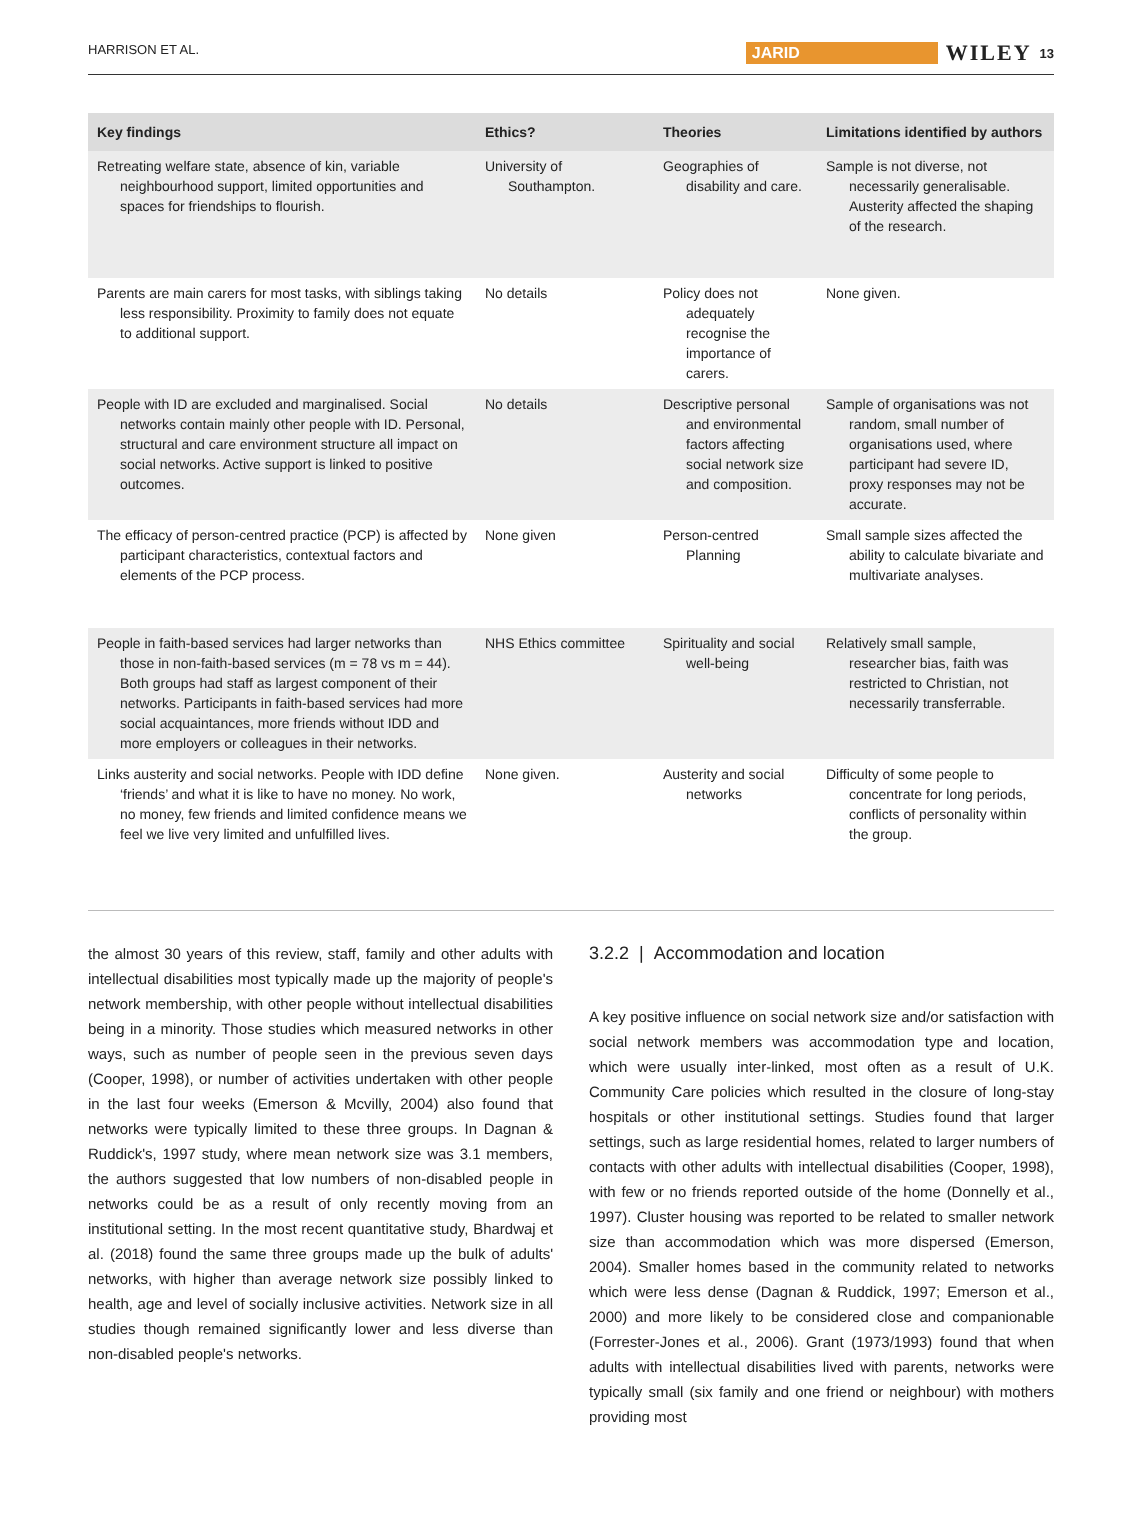HARRISON ET AL. JARID WILEY 13
| Key findings | Ethics? | Theories | Limitations identified by authors |
| --- | --- | --- | --- |
| Retreating welfare state, absence of kin, variable neighbourhood support, limited opportunities and spaces for friendships to flourish. | University of Southampton. | Geographies of disability and care. | Sample is not diverse, not necessarily generalisable. Austerity affected the shaping of the research. |
| Parents are main carers for most tasks, with siblings taking less responsibility. Proximity to family does not equate to additional support. | No details | Policy does not adequately recognise the importance of carers. | None given. |
| People with ID are excluded and marginalised. Social networks contain mainly other people with ID. Personal, structural and care environment structure all impact on social networks. Active support is linked to positive outcomes. | No details | Descriptive personal and environmental factors affecting social network size and composition. | Sample of organisations was not random, small number of organisations used, where participant had severe ID, proxy responses may not be accurate. |
| The efficacy of person-centred practice (PCP) is affected by participant characteristics, contextual factors and elements of the PCP process. | None given | Person-centred Planning | Small sample sizes affected the ability to calculate bivariate and multivariate analyses. |
| People in faith-based services had larger networks than those in non-faith-based services (m = 78 vs m = 44). Both groups had staff as largest component of their networks. Participants in faith-based services had more social acquaintances, more friends without IDD and more employers or colleagues in their networks. | NHS Ethics committee | Spirituality and social well-being | Relatively small sample, researcher bias, faith was restricted to Christian, not necessarily transferrable. |
| Links austerity and social networks. People with IDD define ‘friends’ and what it is like to have no money. No work, no money, few friends and limited confidence means we feel we live very limited and unfulfilled lives. | None given. | Austerity and social networks | Difficulty of some people to concentrate for long periods, conflicts of personality within the group. |
the almost 30 years of this review, staff, family and other adults with intellectual disabilities most typically made up the majority of people's network membership, with other people without intellectual disabilities being in a minority. Those studies which measured networks in other ways, such as number of people seen in the previous seven days (Cooper, 1998), or number of activities undertaken with other people in the last four weeks (Emerson & Mcvilly, 2004) also found that networks were typically limited to these three groups. In Dagnan & Ruddick's, 1997 study, where mean network size was 3.1 members, the authors suggested that low numbers of non-disabled people in networks could be as a result of only recently moving from an institutional setting. In the most recent quantitative study, Bhardwaj et al. (2018) found the same three groups made up the bulk of adults' networks, with higher than average network size possibly linked to health, age and level of socially inclusive activities. Network size in all studies though remained significantly lower and less diverse than non-disabled people's networks.
3.2.2 | Accommodation and location
A key positive influence on social network size and/or satisfaction with social network members was accommodation type and location, which were usually inter-linked, most often as a result of U.K. Community Care policies which resulted in the closure of long-stay hospitals or other institutional settings. Studies found that larger settings, such as large residential homes, related to larger numbers of contacts with other adults with intellectual disabilities (Cooper, 1998), with few or no friends reported outside of the home (Donnelly et al., 1997). Cluster housing was reported to be related to smaller network size than accommodation which was more dispersed (Emerson, 2004). Smaller homes based in the community related to networks which were less dense (Dagnan & Ruddick, 1997; Emerson et al., 2000) and more likely to be considered close and companionable (Forrester-Jones et al., 2006). Grant (1973/1993) found that when adults with intellectual disabilities lived with parents, networks were typically small (six family and one friend or neighbour) with mothers providing most